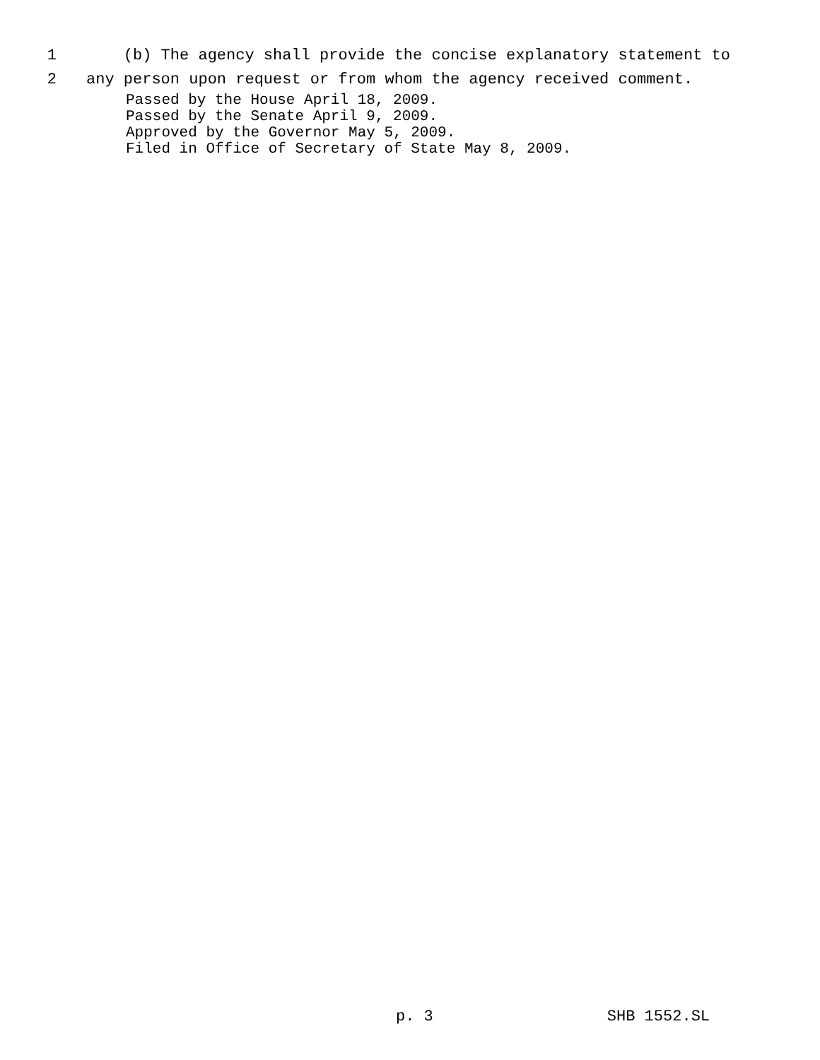1 (b) The agency shall provide the concise explanatory statement to
2 any person upon request or from whom the agency received comment.
Passed by the House April 18, 2009. Passed by the Senate April 9, 2009. Approved by the Governor May 5, 2009. Filed in Office of Secretary of State May 8, 2009.
p. 3 SHB 1552.SL